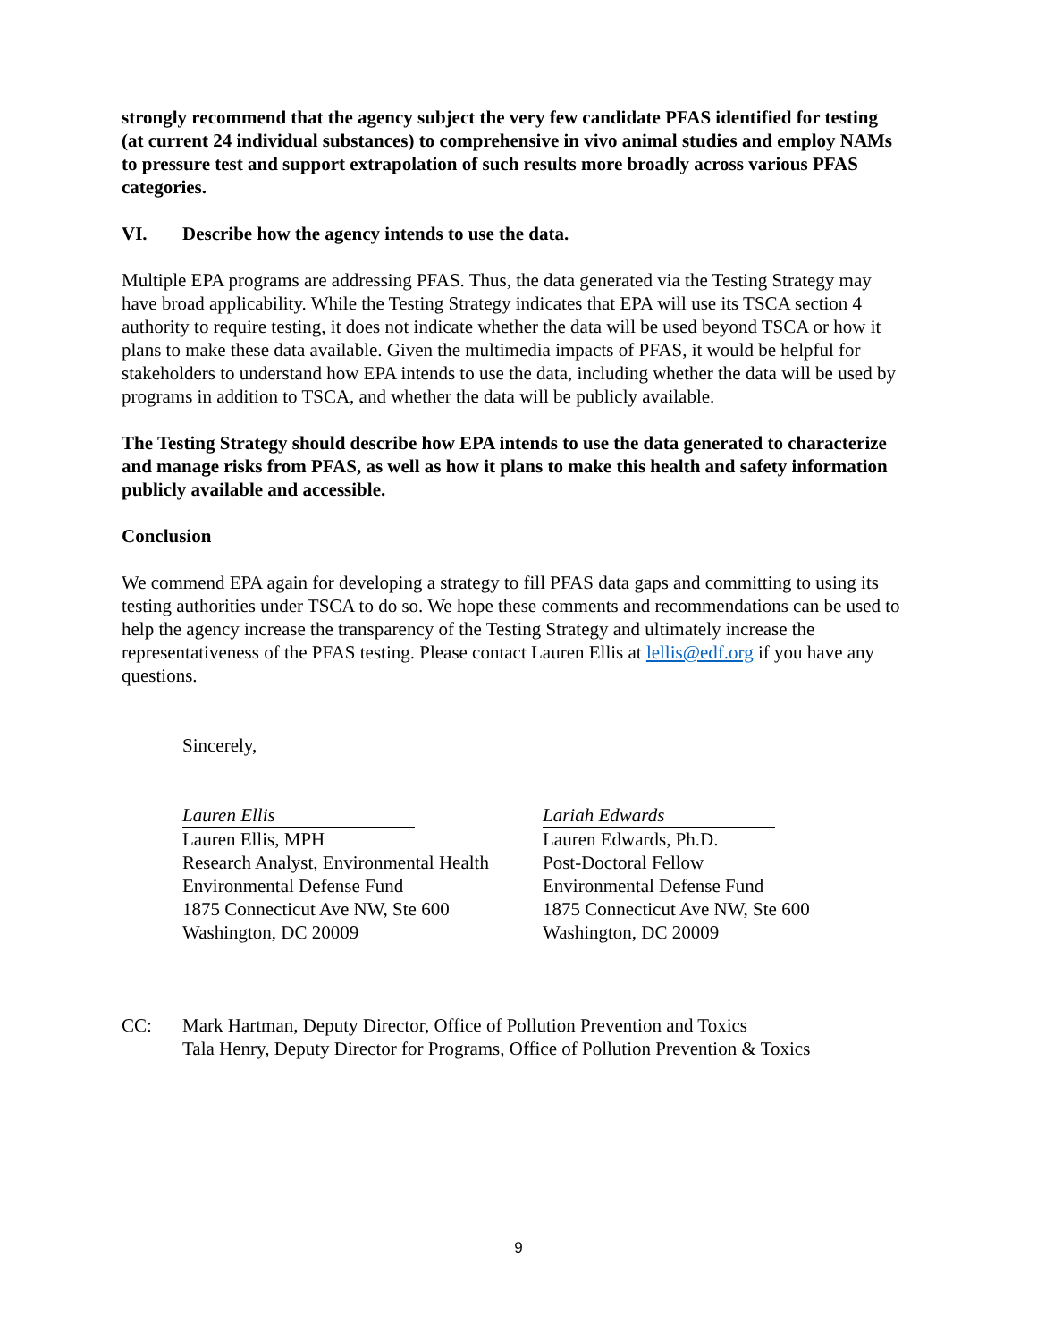strongly recommend that the agency subject the very few candidate PFAS identified for testing (at current 24 individual substances) to comprehensive in vivo animal studies and employ NAMs to pressure test and support extrapolation of such results more broadly across various PFAS categories.
VI. Describe how the agency intends to use the data.
Multiple EPA programs are addressing PFAS. Thus, the data generated via the Testing Strategy may have broad applicability. While the Testing Strategy indicates that EPA will use its TSCA section 4 authority to require testing, it does not indicate whether the data will be used beyond TSCA or how it plans to make these data available. Given the multimedia impacts of PFAS, it would be helpful for stakeholders to understand how EPA intends to use the data, including whether the data will be used by programs in addition to TSCA, and whether the data will be publicly available.
The Testing Strategy should describe how EPA intends to use the data generated to characterize and manage risks from PFAS, as well as how it plans to make this health and safety information publicly available and accessible.
Conclusion
We commend EPA again for developing a strategy to fill PFAS data gaps and committing to using its testing authorities under TSCA to do so. We hope these comments and recommendations can be used to help the agency increase the transparency of the Testing Strategy and ultimately increase the representativeness of the PFAS testing. Please contact Lauren Ellis at lellis@edf.org if you have any questions.
Sincerely,
Lauren Ellis
Lauren Ellis, MPH
Research Analyst, Environmental Health
Environmental Defense Fund
1875 Connecticut Ave NW, Ste 600
Washington, DC 20009
Lariah Edwards
Lauren Edwards, Ph.D.
Post-Doctoral Fellow
Environmental Defense Fund
1875 Connecticut Ave NW, Ste 600
Washington, DC 20009
CC: Mark Hartman, Deputy Director, Office of Pollution Prevention and Toxics
Tala Henry, Deputy Director for Programs, Office of Pollution Prevention & Toxics
9